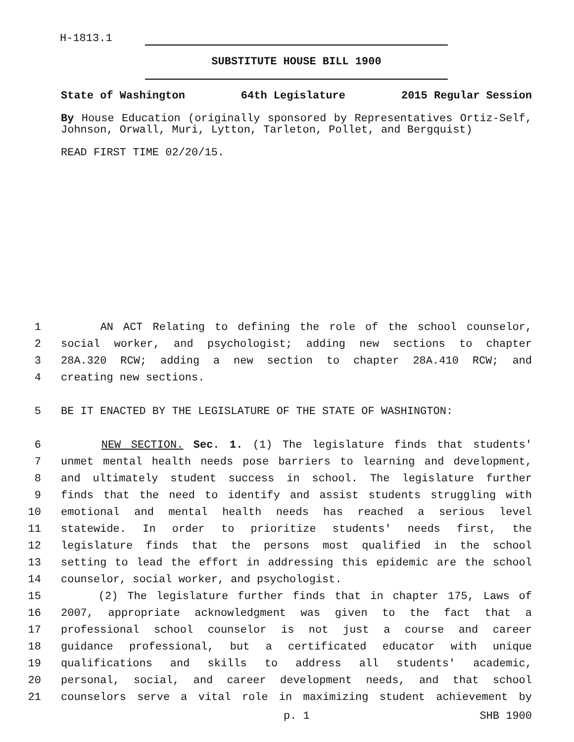H-1813.1
SUBSTITUTE HOUSE BILL 1900
State of Washington 64th Legislature 2015 Regular Session
By House Education (originally sponsored by Representatives Ortiz-Self, Johnson, Orwall, Muri, Lytton, Tarleton, Pollet, and Bergquist)
READ FIRST TIME 02/20/15.
1 AN ACT Relating to defining the role of the school counselor,
2 social worker, and psychologist; adding new sections to chapter
3 28A.320 RCW; adding a new section to chapter 28A.410 RCW; and
4 creating new sections.
5 BE IT ENACTED BY THE LEGISLATURE OF THE STATE OF WASHINGTON:
6 NEW SECTION. Sec. 1. (1) The legislature finds that students'
7 unmet mental health needs pose barriers to learning and development,
8 and ultimately student success in school. The legislature further
9 finds that the need to identify and assist students struggling with
10 emotional and mental health needs has reached a serious level
11 statewide. In order to prioritize students' needs first, the
12 legislature finds that the persons most qualified in the school
13 setting to lead the effort in addressing this epidemic are the school
14 counselor, social worker, and psychologist.
15 (2) The legislature further finds that in chapter 175, Laws of
16 2007, appropriate acknowledgment was given to the fact that a
17 professional school counselor is not just a course and career
18 guidance professional, but a certificated educator with unique
19 qualifications and skills to address all students' academic,
20 personal, social, and career development needs, and that school
21 counselors serve a vital role in maximizing student achievement by
p. 1 SHB 1900